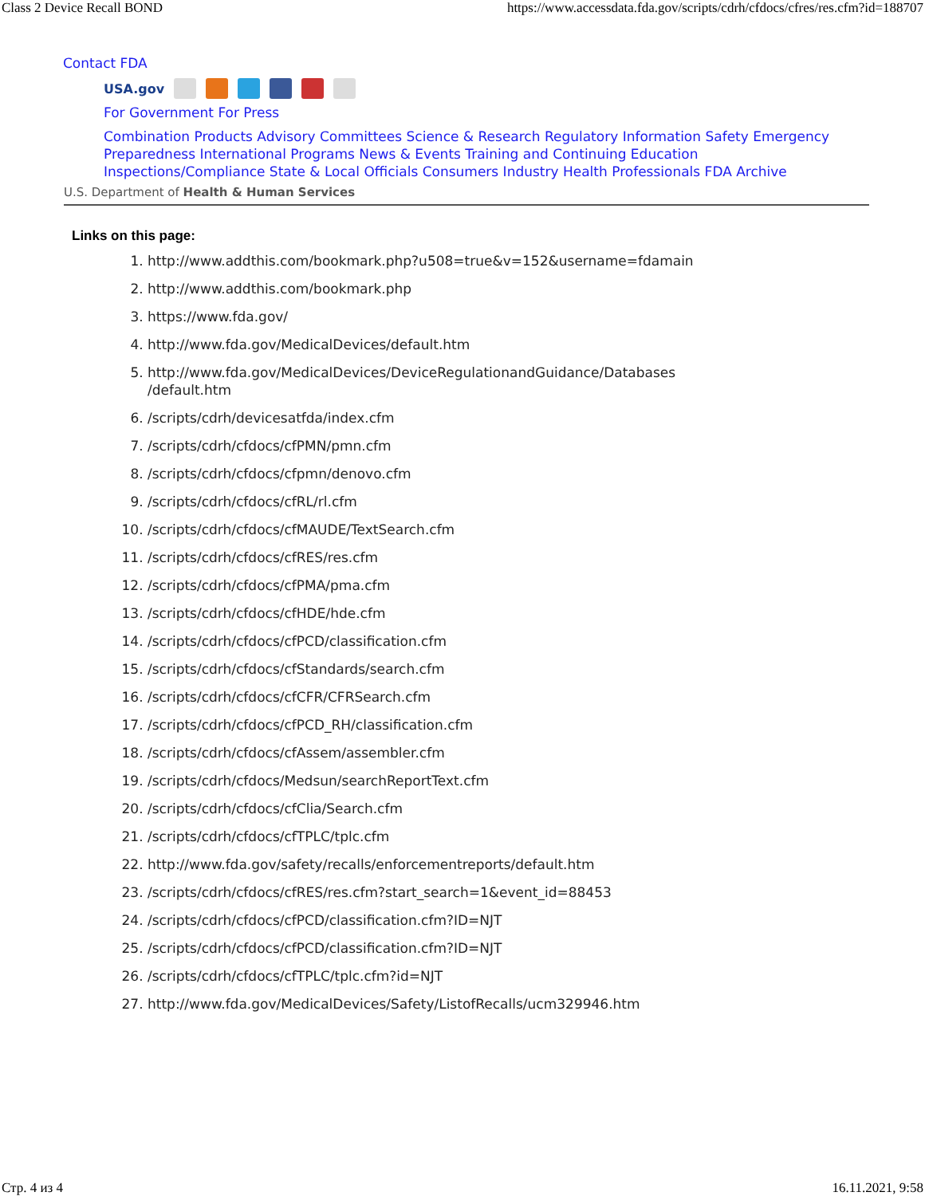Class 2 Device Recall BOND https://www.accessdata.fda.gov/scripts/cdrh/cfdocs/cfres/res.cfm?id=188707
Contact FDA
USA.gov
For Government For Press
Combination Products Advisory Committees Science & Research Regulatory Information Safety Emergency Preparedness International Programs News & Events Training and Continuing Education Inspections/Compliance State & Local Officials Consumers Industry Health Professionals FDA Archive
U.S. Department of Health & Human Services
Links on this page:
1. http://www.addthis.com/bookmark.php?u508=true&v=152&username=fdamain
2. http://www.addthis.com/bookmark.php
3. https://www.fda.gov/
4. http://www.fda.gov/MedicalDevices/default.htm
5. http://www.fda.gov/MedicalDevices/DeviceRegulationandGuidance/Databases
/default.htm
6. /scripts/cdrh/devicesatfda/index.cfm
7. /scripts/cdrh/cfdocs/cfPMN/pmn.cfm
8. /scripts/cdrh/cfdocs/cfpmn/denovo.cfm
9. /scripts/cdrh/cfdocs/cfRL/rl.cfm
10. /scripts/cdrh/cfdocs/cfMAUDE/TextSearch.cfm
11. /scripts/cdrh/cfdocs/cfRES/res.cfm
12. /scripts/cdrh/cfdocs/cfPMA/pma.cfm
13. /scripts/cdrh/cfdocs/cfHDE/hde.cfm
14. /scripts/cdrh/cfdocs/cfPCD/classification.cfm
15. /scripts/cdrh/cfdocs/cfStandards/search.cfm
16. /scripts/cdrh/cfdocs/cfCFR/CFRSearch.cfm
17. /scripts/cdrh/cfdocs/cfPCD_RH/classification.cfm
18. /scripts/cdrh/cfdocs/cfAssem/assembler.cfm
19. /scripts/cdrh/cfdocs/Medsun/searchReportText.cfm
20. /scripts/cdrh/cfdocs/cfClia/Search.cfm
21. /scripts/cdrh/cfdocs/cfTPLC/tplc.cfm
22. http://www.fda.gov/safety/recalls/enforcementreports/default.htm
23. /scripts/cdrh/cfdocs/cfRES/res.cfm?start_search=1&event_id=88453
24. /scripts/cdrh/cfdocs/cfPCD/classification.cfm?ID=NJT
25. /scripts/cdrh/cfdocs/cfPCD/classification.cfm?ID=NJT
26. /scripts/cdrh/cfdocs/cfTPLC/tplc.cfm?id=NJT
27. http://www.fda.gov/MedicalDevices/Safety/ListofRecalls/ucm329946.htm
Стр. 4 из 4 16.11.2021, 9:58